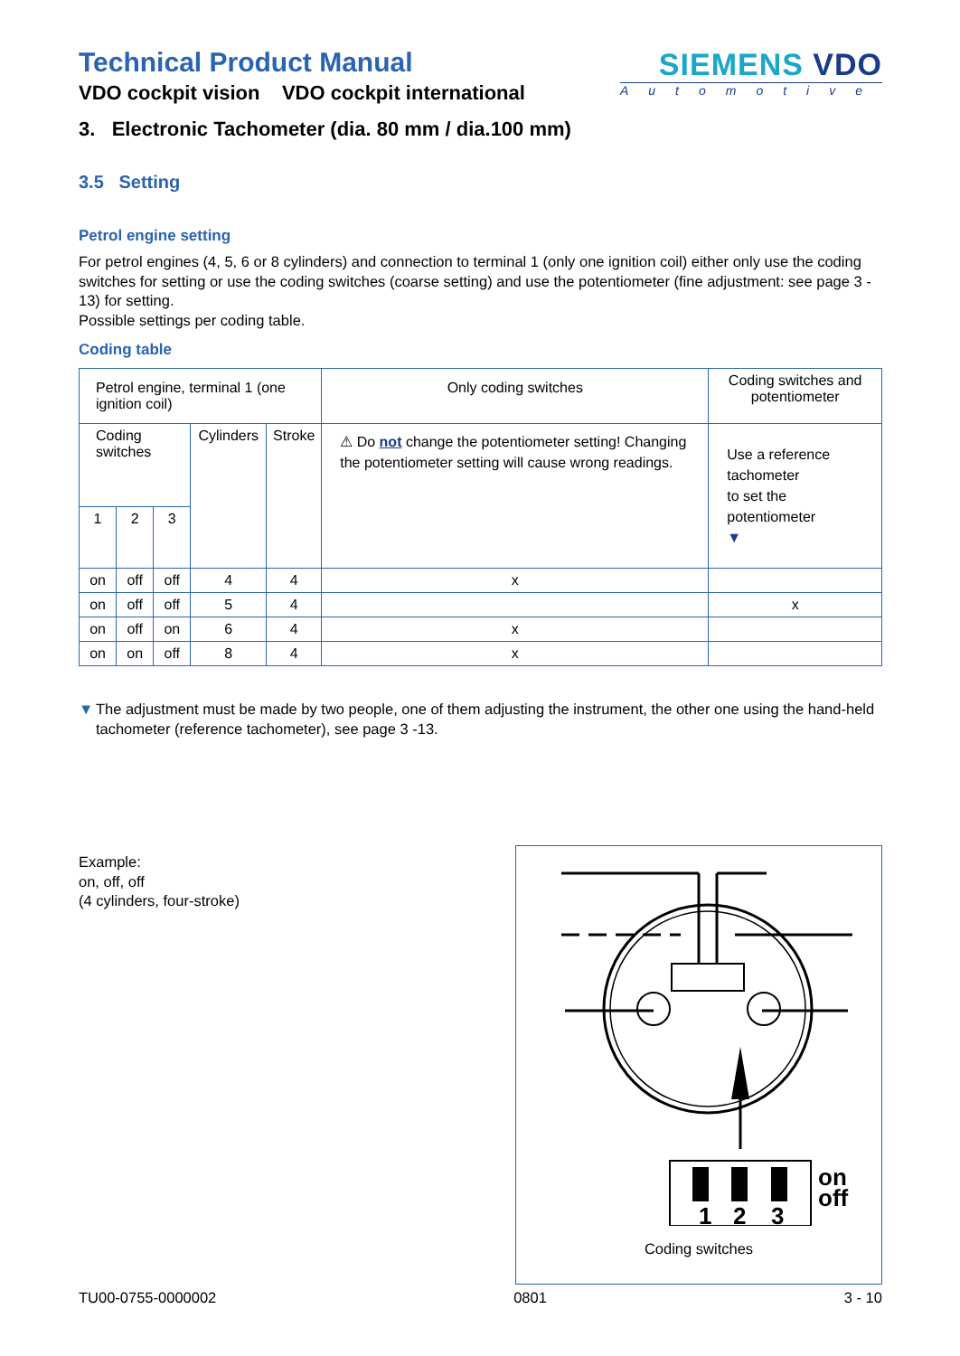Technical Product Manual
VDO cockpit vision VDO cockpit international
SIEMENS VDO
Automotive
3. Electronic Tachometer (dia. 80 mm / dia.100 mm)
3.5 Setting
Petrol engine setting
For petrol engines (4, 5, 6 or 8 cylinders) and connection to terminal 1 (only one ignition coil) either only use the coding switches for setting or use the coding switches (coarse setting) and use the potentiometer (fine adjustment: see page 3 - 13) for setting.
Possible settings per coding table.
Coding table
| Petrol engine, terminal 1 (one ignition coil) | | | | | Only coding switches | Coding switches and potentiometer |
| --- | --- | --- | --- | --- | --- | --- |
| Coding switches | | | Cylinders | Stroke | ⚠ Do not change the potentiometer setting! Changing the potentiometer setting will cause wrong readings. | Use a reference tachometer to set the potentiometer ▼ |
| 1 | 2 | 3 | | | | |
| on | off | off | 4 | 4 | x | |
| on | off | off | 5 | 4 | | x |
| on | off | on | 6 | 4 | x | |
| on | on | off | 8 | 4 | x | |
▼ The adjustment must be made by two people, one of them adjusting the instrument, the other one using the hand-held tachometer (reference tachometer), see page 3 -13.
Example:
on, off, off
(4 cylinders, four-stroke)
1
2
3
on
off
Coding switches
TU00-0755-0000002 0801 3 - 10